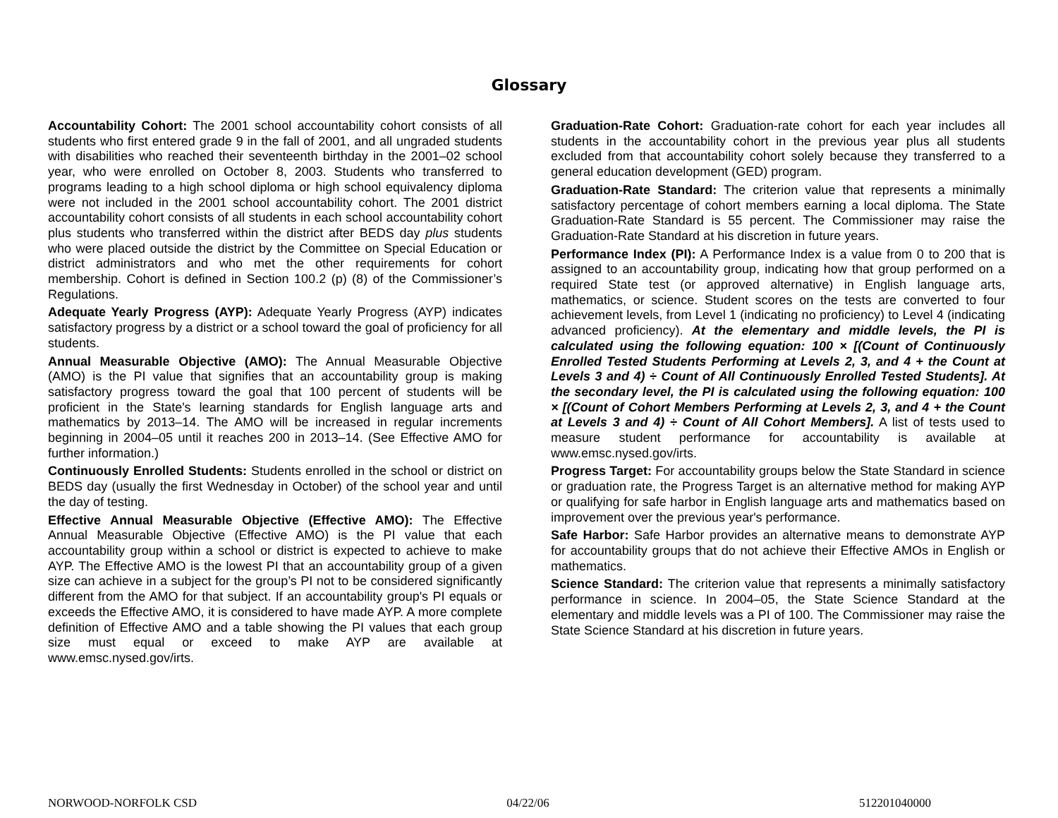Glossary
Accountability Cohort: The 2001 school accountability cohort consists of all students who first entered grade 9 in the fall of 2001, and all ungraded students with disabilities who reached their seventeenth birthday in the 2001–02 school year, who were enrolled on October 8, 2003. Students who transferred to programs leading to a high school diploma or high school equivalency diploma were not included in the 2001 school accountability cohort. The 2001 district accountability cohort consists of all students in each school accountability cohort plus students who transferred within the district after BEDS day plus students who were placed outside the district by the Committee on Special Education or district administrators and who met the other requirements for cohort membership. Cohort is defined in Section 100.2 (p) (8) of the Commissioner’s Regulations.
Adequate Yearly Progress (AYP): Adequate Yearly Progress (AYP) indicates satisfactory progress by a district or a school toward the goal of proficiency for all students.
Annual Measurable Objective (AMO): The Annual Measurable Objective (AMO) is the PI value that signifies that an accountability group is making satisfactory progress toward the goal that 100 percent of students will be proficient in the State's learning standards for English language arts and mathematics by 2013–14. The AMO will be increased in regular increments beginning in 2004–05 until it reaches 200 in 2013–14. (See Effective AMO for further information.)
Continuously Enrolled Students: Students enrolled in the school or district on BEDS day (usually the first Wednesday in October) of the school year and until the day of testing.
Effective Annual Measurable Objective (Effective AMO): The Effective Annual Measurable Objective (Effective AMO) is the PI value that each accountability group within a school or district is expected to achieve to make AYP. The Effective AMO is the lowest PI that an accountability group of a given size can achieve in a subject for the group’s PI not to be considered significantly different from the AMO for that subject. If an accountability group's PI equals or exceeds the Effective AMO, it is considered to have made AYP. A more complete definition of Effective AMO and a table showing the PI values that each group size must equal or exceed to make AYP are available at www.emsc.nysed.gov/irts.
Graduation-Rate Cohort: Graduation-rate cohort for each year includes all students in the accountability cohort in the previous year plus all students excluded from that accountability cohort solely because they transferred to a general education development (GED) program.
Graduation-Rate Standard: The criterion value that represents a minimally satisfactory percentage of cohort members earning a local diploma. The State Graduation-Rate Standard is 55 percent. The Commissioner may raise the Graduation-Rate Standard at his discretion in future years.
Performance Index (PI): A Performance Index is a value from 0 to 200 that is assigned to an accountability group, indicating how that group performed on a required State test (or approved alternative) in English language arts, mathematics, or science. Student scores on the tests are converted to four achievement levels, from Level 1 (indicating no proficiency) to Level 4 (indicating advanced proficiency). At the elementary and middle levels, the PI is calculated using the following equation: 100 × [(Count of Continuously Enrolled Tested Students Performing at Levels 2, 3, and 4 + the Count at Levels 3 and 4) ÷ Count of All Continuously Enrolled Tested Students]. At the secondary level, the PI is calculated using the following equation: 100 × [(Count of Cohort Members Performing at Levels 2, 3, and 4 + the Count at Levels 3 and 4) ÷ Count of All Cohort Members]. A list of tests used to measure student performance for accountability is available at www.emsc.nysed.gov/irts.
Progress Target: For accountability groups below the State Standard in science or graduation rate, the Progress Target is an alternative method for making AYP or qualifying for safe harbor in English language arts and mathematics based on improvement over the previous year's performance.
Safe Harbor: Safe Harbor provides an alternative means to demonstrate AYP for accountability groups that do not achieve their Effective AMOs in English or mathematics.
Science Standard: The criterion value that represents a minimally satisfactory performance in science. In 2004–05, the State Science Standard at the elementary and middle levels was a PI of 100. The Commissioner may raise the State Science Standard at his discretion in future years.
NORWOOD-NORFOLK CSD 04/22/06 512201040000